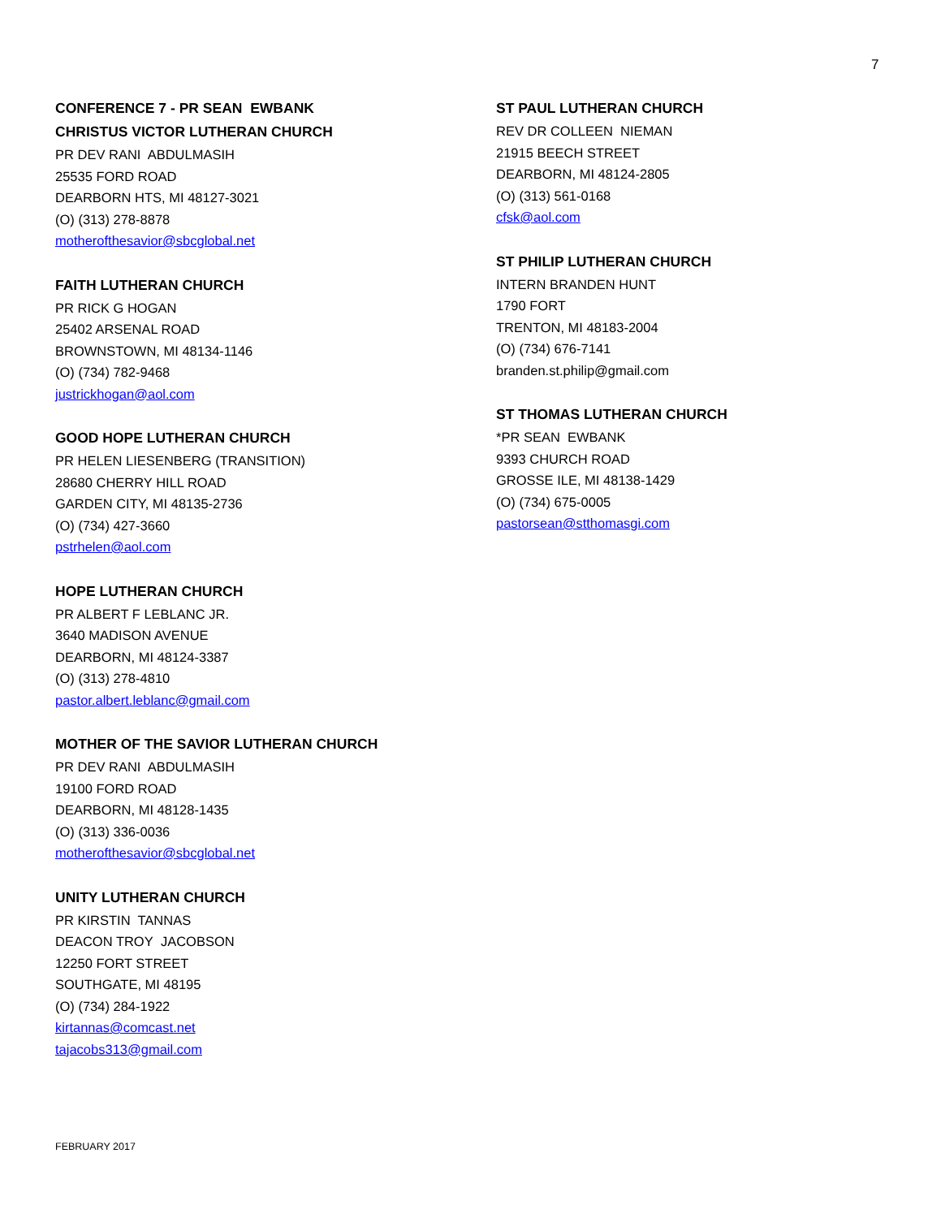7
CONFERENCE 7 - PR SEAN EWBANK
CHRISTUS VICTOR LUTHERAN CHURCH
PR DEV RANI ABDULMASIH
25535 FORD ROAD
DEARBORN HTS, MI 48127-3021
(O) (313) 278-8878
motherofthesavior@sbcglobal.net
FAITH LUTHERAN CHURCH
PR RICK G HOGAN
25402 ARSENAL ROAD
BROWNSTOWN, MI 48134-1146
(O) (734) 782-9468
justrickhogan@aol.com
GOOD HOPE LUTHERAN CHURCH
PR HELEN LIESENBERG (TRANSITION)
28680 CHERRY HILL ROAD
GARDEN CITY, MI 48135-2736
(O) (734) 427-3660
pstrhelen@aol.com
HOPE LUTHERAN CHURCH
PR ALBERT F LEBLANC JR.
3640 MADISON AVENUE
DEARBORN, MI 48124-3387
(O) (313) 278-4810
pastor.albert.leblanc@gmail.com
MOTHER OF THE SAVIOR LUTHERAN CHURCH
PR DEV RANI ABDULMASIH
19100 FORD ROAD
DEARBORN, MI 48128-1435
(O) (313) 336-0036
motherofthesavior@sbcglobal.net
UNITY LUTHERAN CHURCH
PR KIRSTIN TANNAS
DEACON TROY JACOBSON
12250 FORT STREET
SOUTHGATE, MI 48195
(O) (734) 284-1922
kirtannas@comcast.net
tajacobs313@gmail.com
ST PAUL LUTHERAN CHURCH
REV DR COLLEEN NIEMAN
21915 BEECH STREET
DEARBORN, MI 48124-2805
(O) (313) 561-0168
cfsk@aol.com
ST PHILIP LUTHERAN CHURCH
INTERN BRANDEN HUNT
1790 FORT
TRENTON, MI 48183-2004
(O) (734) 676-7141
branden.st.philip@gmail.com
ST THOMAS LUTHERAN CHURCH
*PR SEAN EWBANK
9393 CHURCH ROAD
GROSSE ILE, MI 48138-1429
(O) (734) 675-0005
pastorsean@stthomasgi.com
FEBRUARY 2017